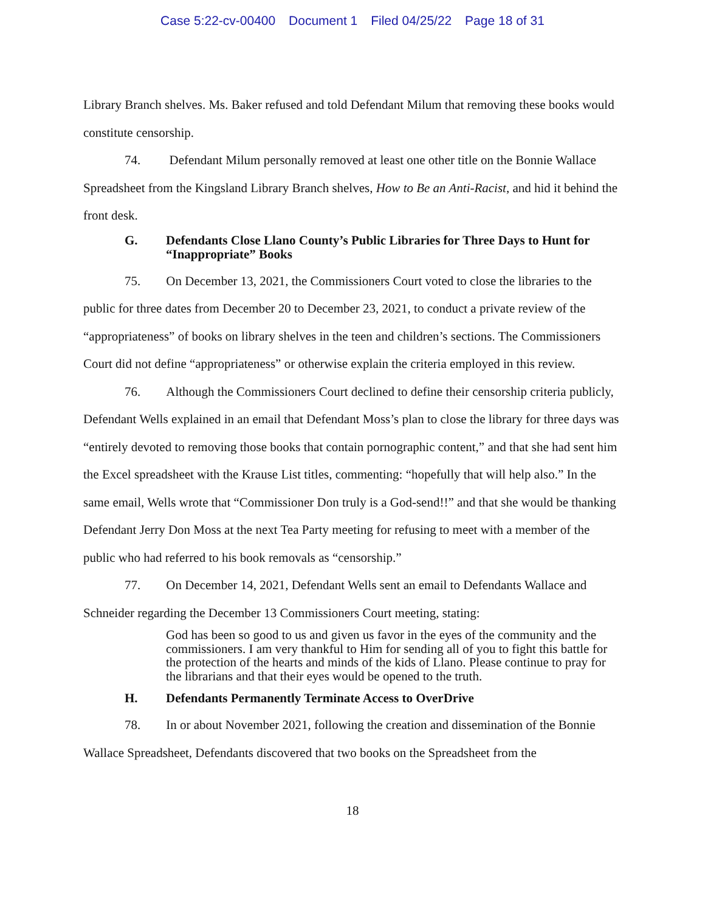Case 5:22-cv-00400 Document 1 Filed 04/25/22 Page 18 of 31
Library Branch shelves. Ms. Baker refused and told Defendant Milum that removing these books would constitute censorship.
74. Defendant Milum personally removed at least one other title on the Bonnie Wallace Spreadsheet from the Kingsland Library Branch shelves, How to Be an Anti-Racist, and hid it behind the front desk.
G. Defendants Close Llano County’s Public Libraries for Three Days to Hunt for “Inappropriate” Books
75. On December 13, 2021, the Commissioners Court voted to close the libraries to the public for three dates from December 20 to December 23, 2021, to conduct a private review of the “appropriateness” of books on library shelves in the teen and children’s sections. The Commissioners Court did not define “appropriateness” or otherwise explain the criteria employed in this review.
76. Although the Commissioners Court declined to define their censorship criteria publicly, Defendant Wells explained in an email that Defendant Moss’s plan to close the library for three days was “entirely devoted to removing those books that contain pornographic content,” and that she had sent him the Excel spreadsheet with the Krause List titles, commenting: “hopefully that will help also.” In the same email, Wells wrote that “Commissioner Don truly is a God-send!!” and that she would be thanking Defendant Jerry Don Moss at the next Tea Party meeting for refusing to meet with a member of the public who had referred to his book removals as “censorship.”
77. On December 14, 2021, Defendant Wells sent an email to Defendants Wallace and Schneider regarding the December 13 Commissioners Court meeting, stating:
God has been so good to us and given us favor in the eyes of the community and the commissioners. I am very thankful to Him for sending all of you to fight this battle for the protection of the hearts and minds of the kids of Llano. Please continue to pray for the librarians and that their eyes would be opened to the truth.
H. Defendants Permanently Terminate Access to OverDrive
78. In or about November 2021, following the creation and dissemination of the Bonnie Wallace Spreadsheet, Defendants discovered that two books on the Spreadsheet from the
18